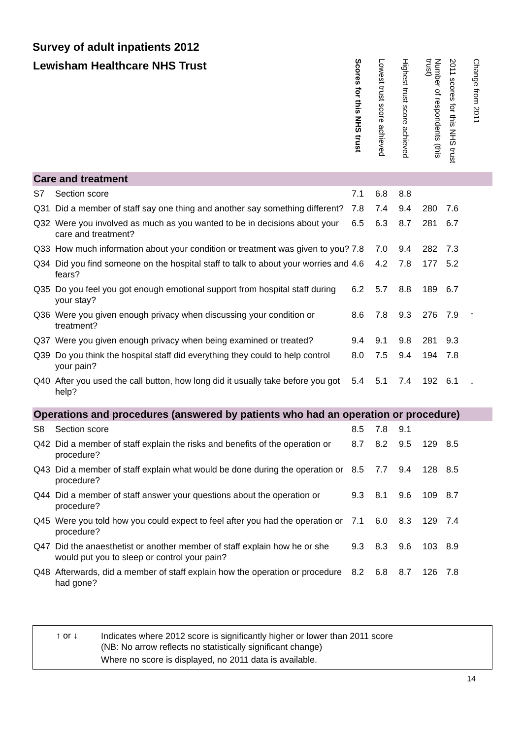Survey of adult inpatients 2012
| Lewisham Healthcare NHS Trust | | Scores for this NHS trust | Lowest trust score achieved | Highest trust score achieved | Number of respondents (this trust) | 2011 scores for this NHS trust | Change from 2011 |
| --- | --- | --- | --- | --- | --- | --- | --- |
| Care and treatment | | | | | | | |
| S7 | Section score | 7.1 | 6.8 | 8.8 | | | |
| Q31 | Did a member of staff say one thing and another say something different? | 7.8 | 7.4 | 9.4 | 280 | 7.6 | |
| Q32 | Were you involved as much as you wanted to be in decisions about your care and treatment? | 6.5 | 6.3 | 8.7 | 281 | 6.7 | |
| Q33 | How much information about your condition or treatment was given to you? | 7.8 | 7.0 | 9.4 | 282 | 7.3 | |
| Q34 | Did you find someone on the hospital staff to talk to about your worries and fears? | 4.6 | 4.2 | 7.8 | 177 | 5.2 | |
| Q35 | Do you feel you got enough emotional support from hospital staff during your stay? | 6.2 | 5.7 | 8.8 | 189 | 6.7 | |
| Q36 | Were you given enough privacy when discussing your condition or treatment? | 8.6 | 7.8 | 9.3 | 276 | 7.9 | ↑ |
| Q37 | Were you given enough privacy when being examined or treated? | 9.4 | 9.1 | 9.8 | 281 | 9.3 | |
| Q39 | Do you think the hospital staff did everything they could to help control your pain? | 8.0 | 7.5 | 9.4 | 194 | 7.8 | |
| Q40 | After you used the call button, how long did it usually take before you got help? | 5.4 | 5.1 | 7.4 | 192 | 6.1 | ↓ |
| Operations and procedures (answered by patients who had an operation or procedure) | | | | | | | |
| S8 | Section score | 8.5 | 7.8 | 9.1 | | | |
| Q42 | Did a member of staff explain the risks and benefits of the operation or procedure? | 8.7 | 8.2 | 9.5 | 129 | 8.5 | |
| Q43 | Did a member of staff explain what would be done during the operation or procedure? | 8.5 | 7.7 | 9.4 | 128 | 8.5 | |
| Q44 | Did a member of staff answer your questions about the operation or procedure? | 9.3 | 8.1 | 9.6 | 109 | 8.7 | |
| Q45 | Were you told how you could expect to feel after you had the operation or procedure? | 7.1 | 6.0 | 8.3 | 129 | 7.4 | |
| Q47 | Did the anaesthetist or another member of staff explain how he or she would put you to sleep or control your pain? | 9.3 | 8.3 | 9.6 | 103 | 8.9 | |
| Q48 | Afterwards, did a member of staff explain how the operation or procedure had gone? | 8.2 | 6.8 | 8.7 | 126 | 7.8 | |
↑ or ↓
Indicates where 2012 score is significantly higher or lower than 2011 score
(NB: No arrow reflects no statistically significant change)
Where no score is displayed, no 2011 data is available.
14